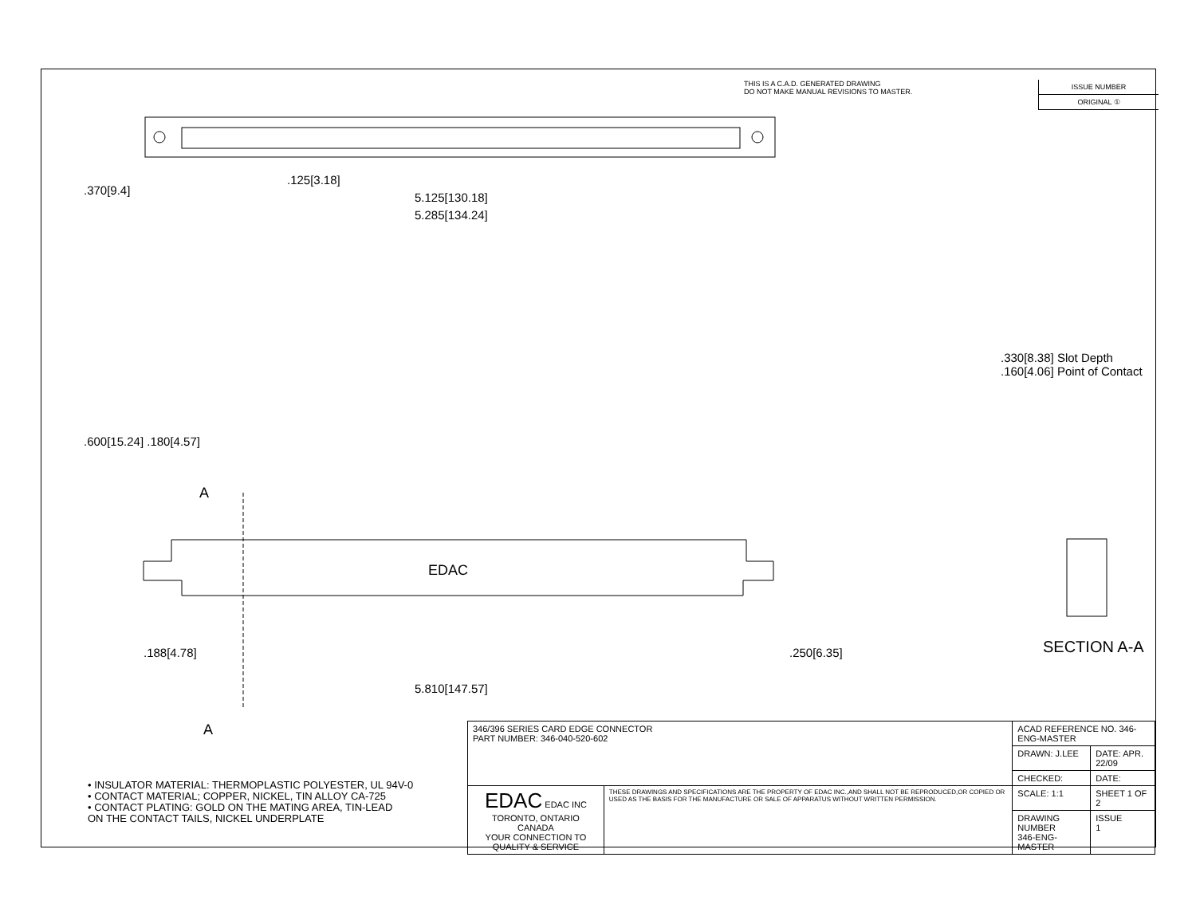THIS IS A C.A.D. GENERATED DRAWING
DO NOT MAKE MANUAL REVISIONS TO MASTER.
ISSUE NUMBER
ORIGINAL ①
.125[3.18]
5.125[130.18]
5.285[134.24]
.370[9.4]
.600[15.24] .180[4.57]
A
EDAC
.188[4.78]
5.810[147.57]
.250[6.35]
A
.330[8.38] Slot Depth
.160[4.06] Point of Contact
SECTION A-A
• INSULATOR MATERIAL: THERMOPLASTIC POLYESTER, UL 94V-0
• CONTACT MATERIAL; COPPER, NICKEL, TIN ALLOY CA-725
• CONTACT PLATING: GOLD ON THE MATING AREA, TIN-LEAD
ON THE CONTACT TAILS, NICKEL UNDERPLATE
| 346/396 SERIES CARD EDGE CONNECTOR PART NUMBER: 346-040-520-602 | | ACAD REFERENCE NO. 346-ENG-MASTER | |
| | | DRAWN: J.LEE | DATE: APR. 22/09 |
| | | CHECKED: | DATE: |
| EDAC EDAC INC TORONTO, ONTARIO CANADA YOUR CONNECTION TO QUALITY & SERVICE | THESE DRAWINGS AND SPECIFICATIONS ARE THE PROPERTY OF EDAC INC.,AND SHALL NOT BE REPRODUCED,OR COPIED OR USED AS THE BASIS FOR THE MANUFACTURE OR SALE OF APPARATUS WITHOUT WRITTEN PERMISSION. | SCALE: 1:1 | SHEET 1 OF 2 |
| | | DRAWING NUMBER 346-ENG-MASTER | ISSUE 1 |